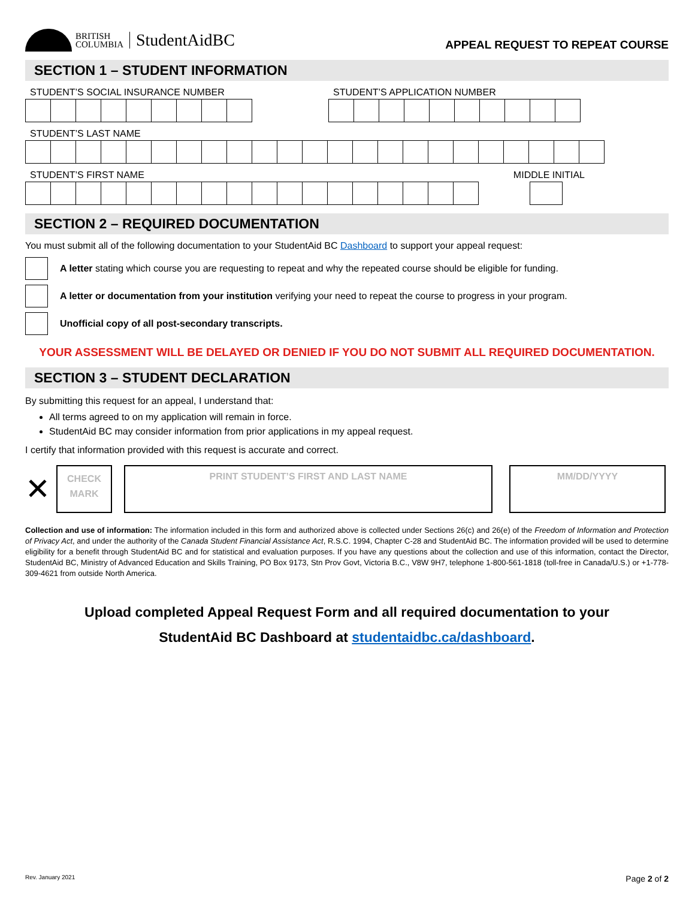BRITISH
COLUMBIA
StudentAidBC
APPEAL REQUEST TO REPEAT COURSE
SECTION 1 – STUDENT INFORMATION
STUDENT’S SOCIAL INSURANCE NUMBER
STUDENT’S APPLICATION NUMBER
STUDENT’S LAST NAME
STUDENT’S FIRST NAME MIDDLE INITIAL
SECTION 2 – REQUIRED DOCUMENTATION
You must submit all of the following documentation to your StudentAid BC Dashboard to support your appeal request:
A letter stating which course you are requesting to repeat and why the repeated course should be eligible for funding.
A letter or documentation from your institution verifying your need to repeat the course to progress in your program.
Unofficial copy of all post-secondary transcripts.
YOUR ASSESSMENT WILL BE DELAYED OR DENIED IF YOU DO NOT SUBMIT ALL REQUIRED DOCUMENTATION.
SECTION 3 – STUDENT DECLARATION
By submitting this request for an appeal, I understand that:
All terms agreed to on my application will remain in force.
StudentAid BC may consider information from prior applications in my appeal request.
I certify that information provided with this request is accurate and correct.
✕
CHECK
MARK
PRINT STUDENT’S FIRST AND LAST NAME MM/DD/YYYY
Collection and use of information: The information included in this form and authorized above is collected under Sections 26(c) and 26(e) of the Freedom of Information and Protection of Privacy Act, and under the authority of the Canada Student Financial Assistance Act, R.S.C. 1994, Chapter C-28 and StudentAid BC. The information provided will be used to determine eligibility for a benefit through StudentAid BC and for statistical and evaluation purposes. If you have any questions about the collection and use of this information, contact the Director, StudentAid BC, Ministry of Advanced Education and Skills Training, PO Box 9173, Stn Prov Govt, Victoria B.C., V8W 9H7, telephone 1-800-561-1818 (toll-free in Canada/U.S.) or +1-778-309-4621 from outside North America.
Upload completed Appeal Request Form and all required documentation to your
StudentAid BC Dashboard at studentaidbc.ca/dashboard.
Rev. January 2021 Page 2 of 2